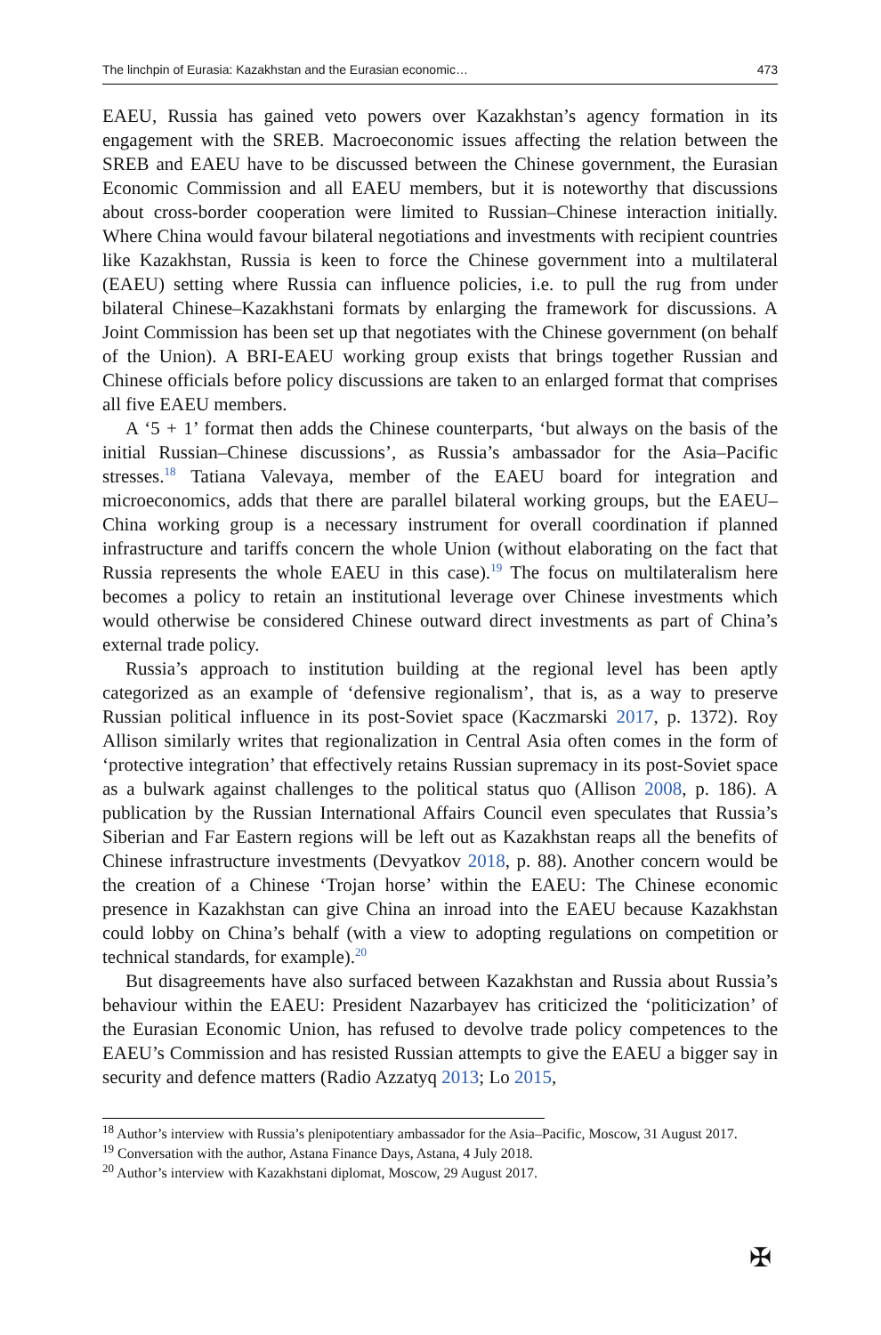The linchpin of Eurasia: Kazakhstan and the Eurasian economic… 473
EAEU, Russia has gained veto powers over Kazakhstan’s agency formation in its engagement with the SREB. Macroeconomic issues affecting the relation between the SREB and EAEU have to be discussed between the Chinese government, the Eurasian Economic Commission and all EAEU members, but it is noteworthy that discussions about cross-border cooperation were limited to Russian–Chinese interaction initially. Where China would favour bilateral negotiations and investments with recipient countries like Kazakhstan, Russia is keen to force the Chinese government into a multilateral (EAEU) setting where Russia can influence policies, i.e. to pull the rug from under bilateral Chinese–Kazakhstani formats by enlarging the framework for discussions. A Joint Commission has been set up that negotiates with the Chinese government (on behalf of the Union). A BRI-EAEU working group exists that brings together Russian and Chinese officials before policy discussions are taken to an enlarged format that comprises all five EAEU members.
A ‘5 + 1’ format then adds the Chinese counterparts, ‘but always on the basis of the initial Russian–Chinese discussions’, as Russia’s ambassador for the Asia–Pacific stresses.<sup>18</sup> Tatiana Valevaya, member of the EAEU board for integration and microeconomics, adds that there are parallel bilateral working groups, but the EAEU–China working group is a necessary instrument for overall coordination if planned infrastructure and tariffs concern the whole Union (without elaborating on the fact that Russia represents the whole EAEU in this case).<sup>19</sup> The focus on multilateralism here becomes a policy to retain an institutional leverage over Chinese investments which would otherwise be considered Chinese outward direct investments as part of China’s external trade policy.
Russia’s approach to institution building at the regional level has been aptly categorized as an example of ‘defensive regionalism’, that is, as a way to preserve Russian political influence in its post-Soviet space (Kaczmarski 2017, p. 1372). Roy Allison similarly writes that regionalization in Central Asia often comes in the form of ‘protective integration’ that effectively retains Russian supremacy in its post-Soviet space as a bulwark against challenges to the political status quo (Allison 2008, p. 186). A publication by the Russian International Affairs Council even speculates that Russia’s Siberian and Far Eastern regions will be left out as Kazakhstan reaps all the benefits of Chinese infrastructure investments (Devyatkov 2018, p. 88). Another concern would be the creation of a Chinese ‘Trojan horse’ within the EAEU: The Chinese economic presence in Kazakhstan can give China an inroad into the EAEU because Kazakhstan could lobby on China’s behalf (with a view to adopting regulations on competition or technical standards, for example).<sup>20</sup>
But disagreements have also surfaced between Kazakhstan and Russia about Russia’s behaviour within the EAEU: President Nazarbayev has criticized the ‘politicization’ of the Eurasian Economic Union, has refused to devolve trade policy competences to the EAEU’s Commission and has resisted Russian attempts to give the EAEU a bigger say in security and defence matters (Radio Azzatyq 2013; Lo 2015,
<sup>18</sup> Author’s interview with Russia’s plenipotentiary ambassador for the Asia–Pacific, Moscow, 31 August 2017.
<sup>19</sup> Conversation with the author, Astana Finance Days, Astana, 4 July 2018.
<sup>20</sup> Author’s interview with Kazakhstani diplomat, Moscow, 29 August 2017.
✠